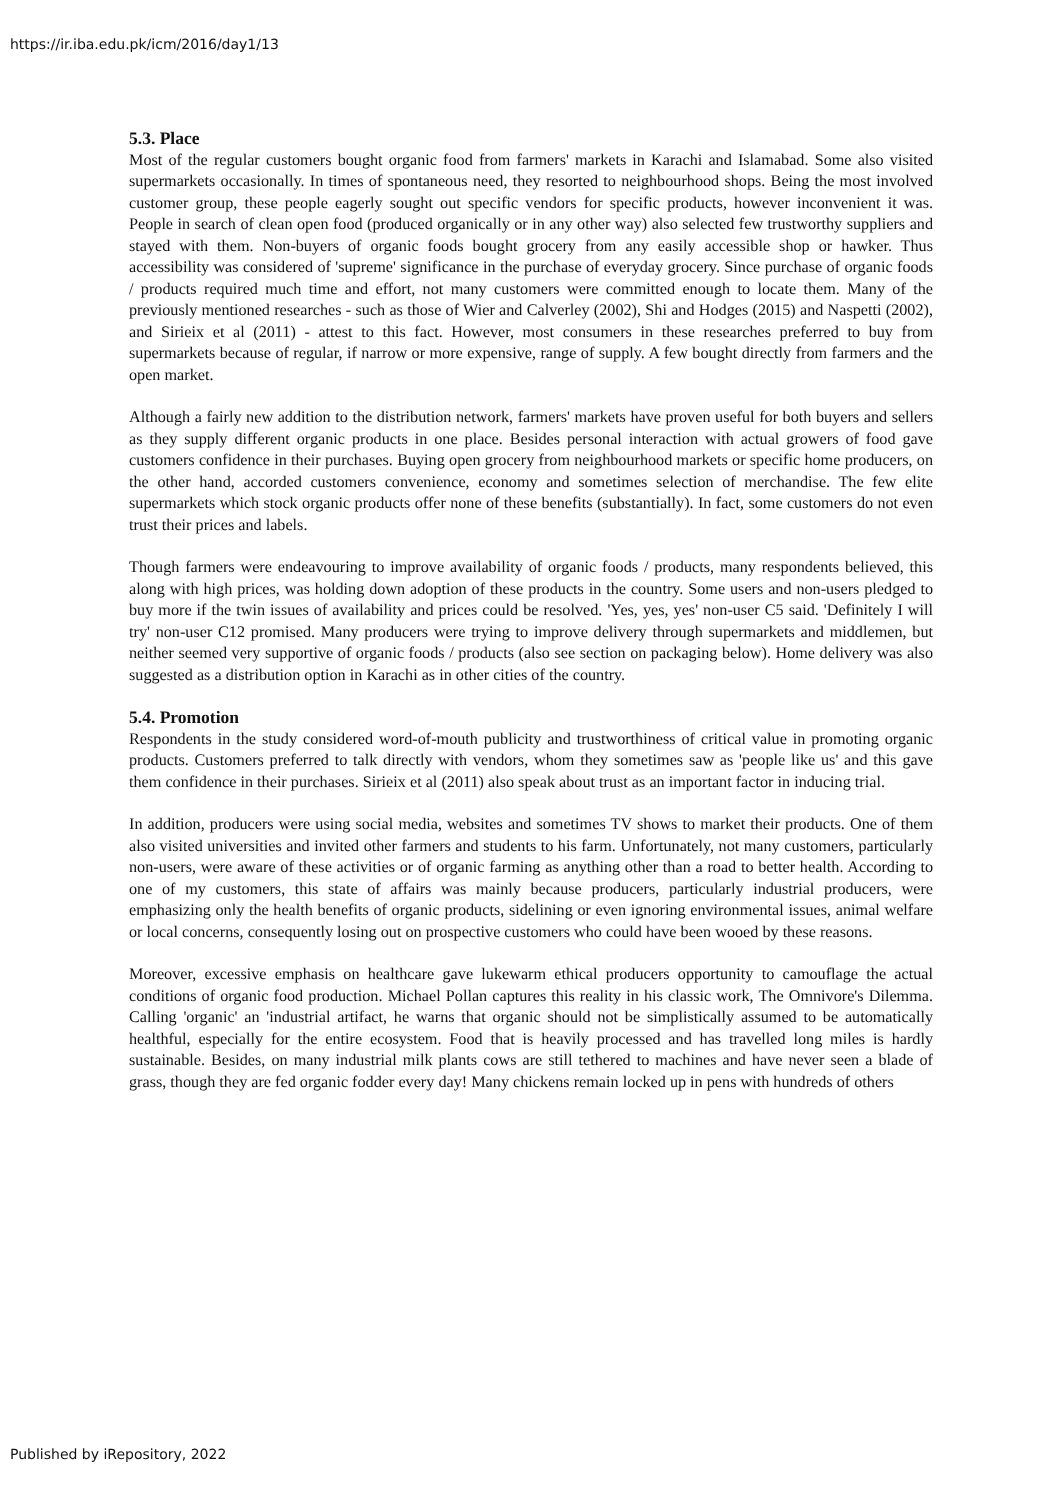https://ir.iba.edu.pk/icm/2016/day1/13
5.3. Place
Most of the regular customers bought organic food from farmers' markets in Karachi and Islamabad. Some also visited supermarkets occasionally. In times of spontaneous need, they resorted to neighbourhood shops. Being the most involved customer group, these people eagerly sought out specific vendors for specific products, however inconvenient it was. People in search of clean open food (produced organically or in any other way) also selected few trustworthy suppliers and stayed with them. Non-buyers of organic foods bought grocery from any easily accessible shop or hawker. Thus accessibility was considered of 'supreme' significance in the purchase of everyday grocery. Since purchase of organic foods / products required much time and effort, not many customers were committed enough to locate them. Many of the previously mentioned researches - such as those of Wier and Calverley (2002), Shi and Hodges (2015) and Naspetti (2002), and Sirieix et al (2011) - attest to this fact. However, most consumers in these researches preferred to buy from supermarkets because of regular, if narrow or more expensive, range of supply. A few bought directly from farmers and the open market.
Although a fairly new addition to the distribution network, farmers' markets have proven useful for both buyers and sellers as they supply different organic products in one place. Besides personal interaction with actual growers of food gave customers confidence in their purchases. Buying open grocery from neighbourhood markets or specific home producers, on the other hand, accorded customers convenience, economy and sometimes selection of merchandise. The few elite supermarkets which stock organic products offer none of these benefits (substantially). In fact, some customers do not even trust their prices and labels.
Though farmers were endeavouring to improve availability of organic foods / products, many respondents believed, this along with high prices, was holding down adoption of these products in the country. Some users and non-users pledged to buy more if the twin issues of availability and prices could be resolved. 'Yes, yes, yes' non-user C5 said. 'Definitely I will try' non-user C12 promised. Many producers were trying to improve delivery through supermarkets and middlemen, but neither seemed very supportive of organic foods / products (also see section on packaging below). Home delivery was also suggested as a distribution option in Karachi as in other cities of the country.
5.4. Promotion
Respondents in the study considered word-of-mouth publicity and trustworthiness of critical value in promoting organic products. Customers preferred to talk directly with vendors, whom they sometimes saw as 'people like us' and this gave them confidence in their purchases. Sirieix et al (2011) also speak about trust as an important factor in inducing trial.
In addition, producers were using social media, websites and sometimes TV shows to market their products. One of them also visited universities and invited other farmers and students to his farm. Unfortunately, not many customers, particularly non-users, were aware of these activities or of organic farming as anything other than a road to better health. According to one of my customers, this state of affairs was mainly because producers, particularly industrial producers, were emphasizing only the health benefits of organic products, sidelining or even ignoring environmental issues, animal welfare or local concerns, consequently losing out on prospective customers who could have been wooed by these reasons.
Moreover, excessive emphasis on healthcare gave lukewarm ethical producers opportunity to camouflage the actual conditions of organic food production. Michael Pollan captures this reality in his classic work, The Omnivore's Dilemma. Calling 'organic' an 'industrial artifact, he warns that organic should not be simplistically assumed to be automatically healthful, especially for the entire ecosystem. Food that is heavily processed and has travelled long miles is hardly sustainable. Besides, on many industrial milk plants cows are still tethered to machines and have never seen a blade of grass, though they are fed organic fodder every day! Many chickens remain locked up in pens with hundreds of others
Published by iRepository, 2022